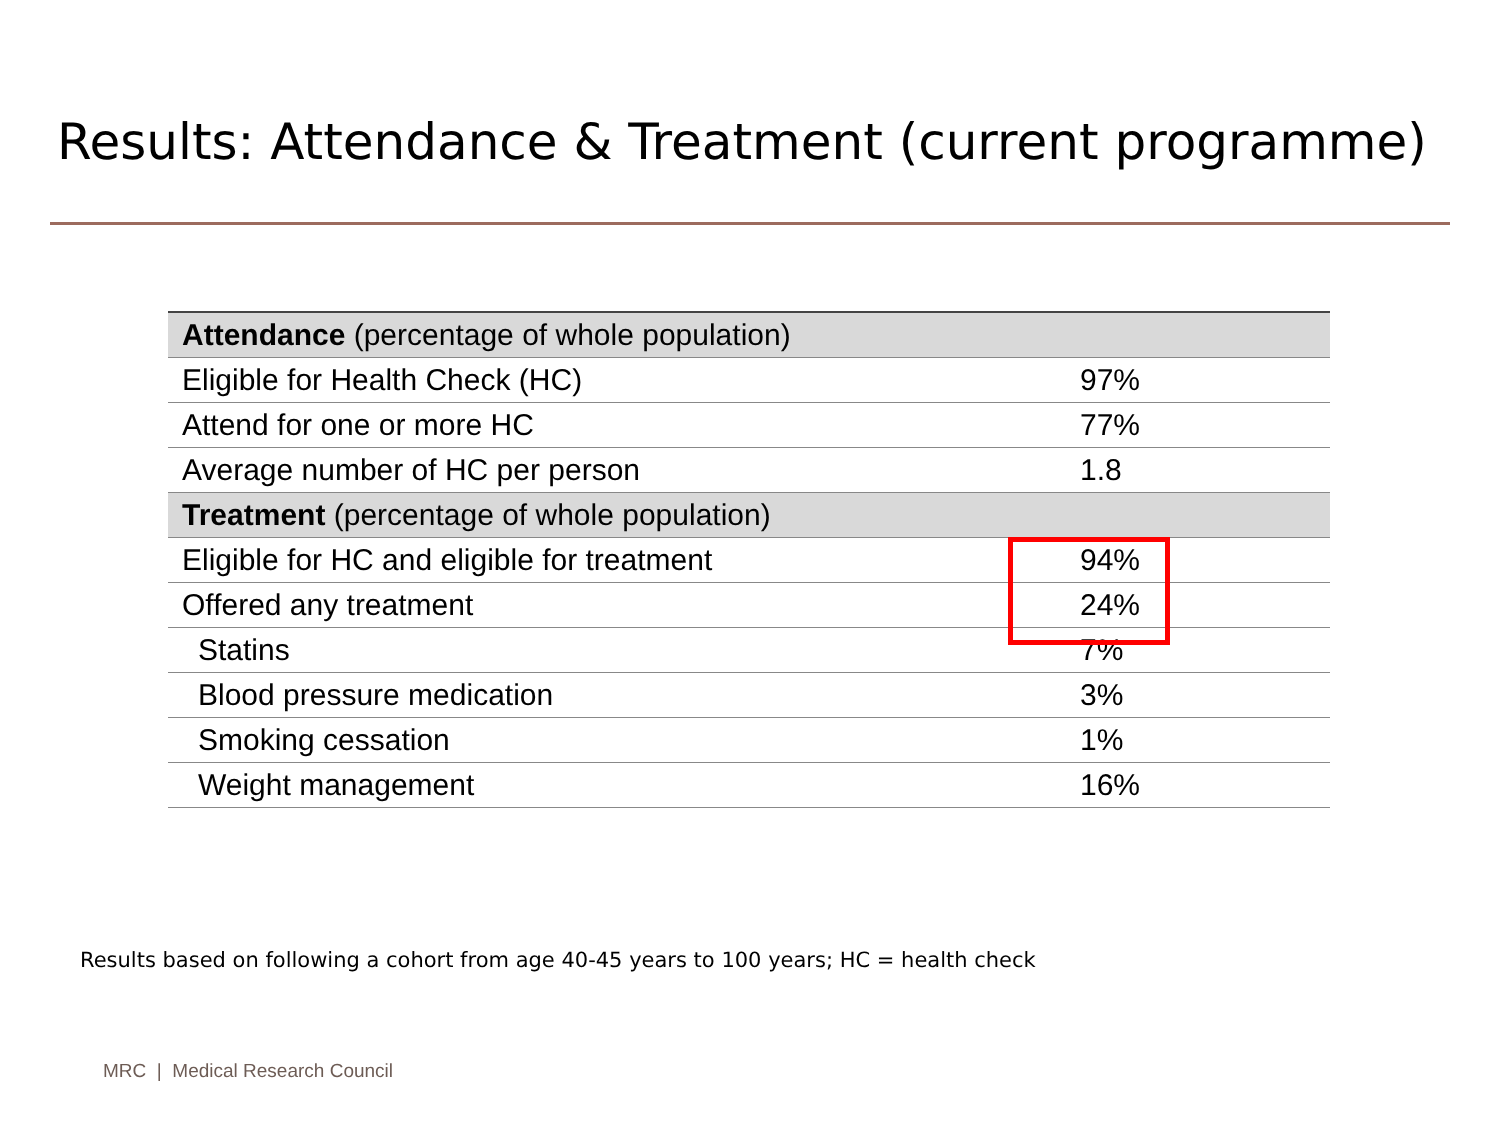Results: Attendance & Treatment (current programme)
| Attendance (percentage of whole population) | |
| --- | --- |
| Eligible for Health Check (HC) | 97% |
| Attend for one or more HC | 77% |
| Average number of HC per person | 1.8 |
| Treatment (percentage of whole population) | |
| Eligible for HC and eligible for treatment | 94% |
| Offered any treatment | 24% |
| Statins | 7% |
| Blood pressure medication | 3% |
| Smoking cessation | 1% |
| Weight management | 16% |
Results based on following a cohort from age 40-45 years to 100 years; HC = health check
MRC | Medical Research Council